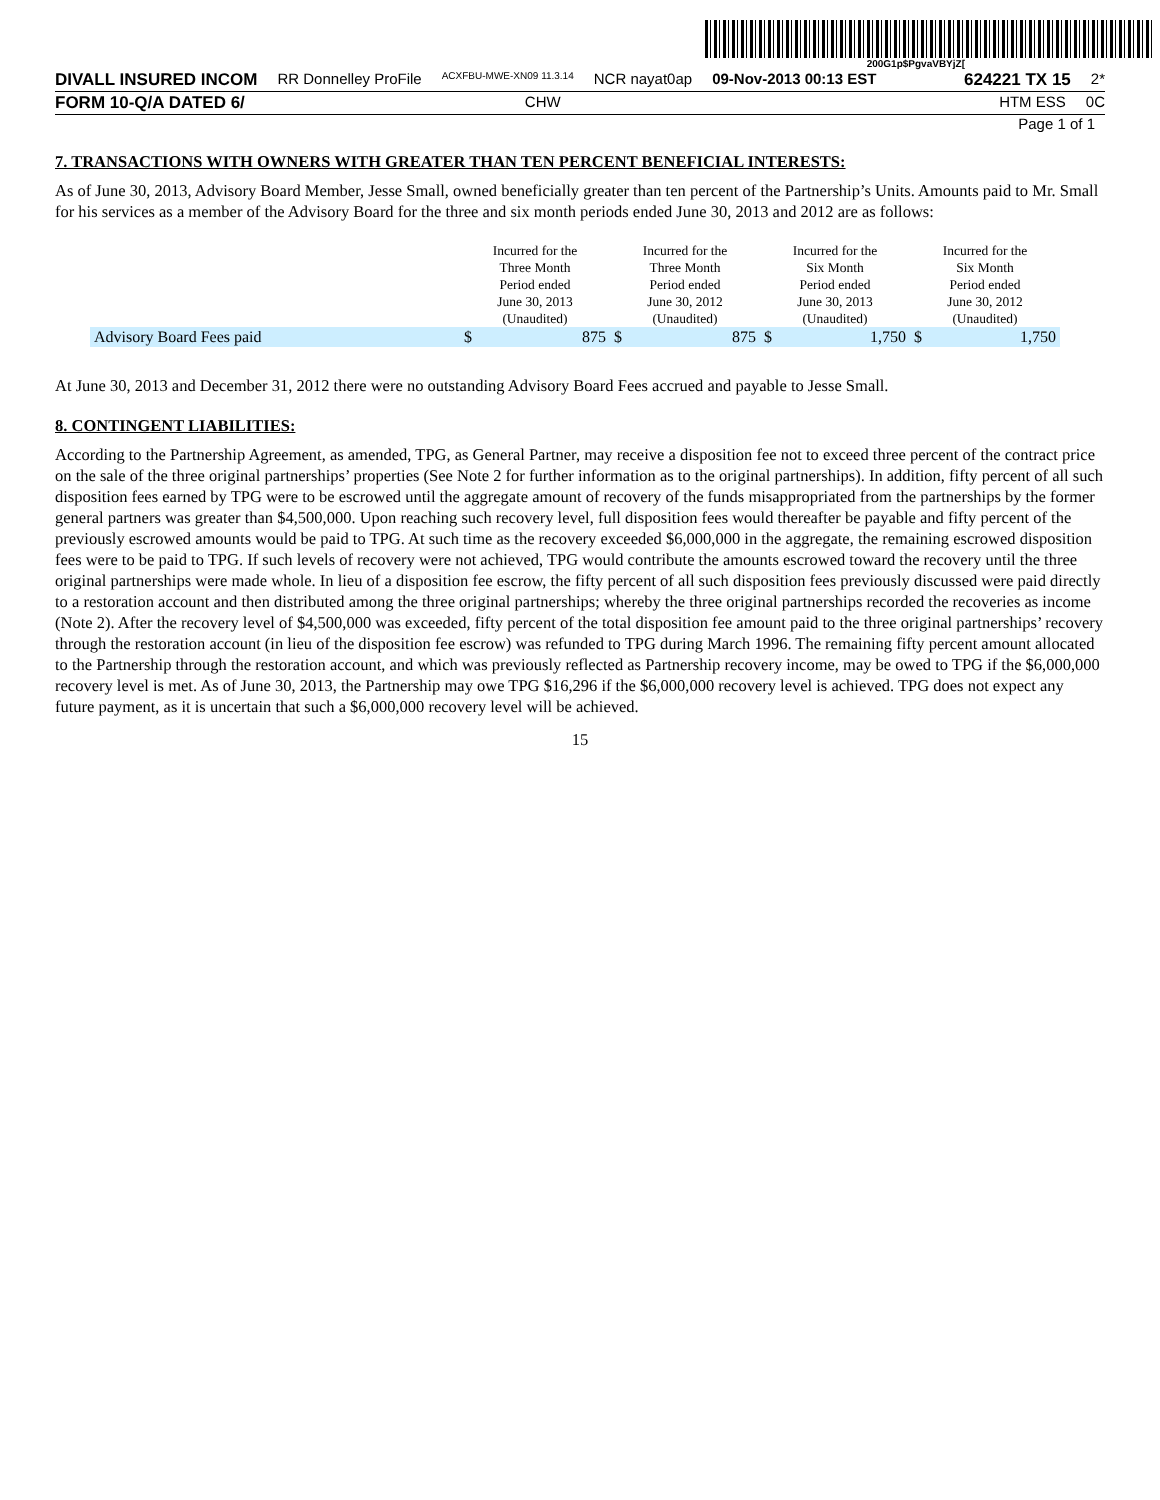200G1p$PgvaVBYjZ[
DIVALL INSURED INCOM RR Donnelley ProFile ACXFBU-MWE-XN09 11.3.14 NCR nayat0ap 09-Nov-2013 00:13 EST 624221 TX 15 2*
FORM 10-Q/A DATED 6/ CHW HTM ESS 0C
Page 1 of 1
7. TRANSACTIONS WITH OWNERS WITH GREATER THAN TEN PERCENT BENEFICIAL INTERESTS:
As of June 30, 2013, Advisory Board Member, Jesse Small, owned beneficially greater than ten percent of the Partnership’s Units. Amounts paid to Mr. Small for his services as a member of the Advisory Board for the three and six month periods ended June 30, 2013 and 2012 are as follows:
| | Incurred for the Three Month Period ended June 30, 2013 (Unaudited) | | Incurred for the Three Month Period ended June 30, 2012 (Unaudited) | | Incurred for the Six Month Period ended June 30, 2013 (Unaudited) | | Incurred for the Six Month Period ended June 30, 2012 (Unaudited) | |
| --- | --- | --- | --- | --- | --- | --- | --- | --- |
| Advisory Board Fees paid | $ | 875 | $ | 875 | $ | 1,750 | $ | 1,750 |
At June 30, 2013 and December 31, 2012 there were no outstanding Advisory Board Fees accrued and payable to Jesse Small.
8. CONTINGENT LIABILITIES:
According to the Partnership Agreement, as amended, TPG, as General Partner, may receive a disposition fee not to exceed three percent of the contract price on the sale of the three original partnerships’ properties (See Note 2 for further information as to the original partnerships). In addition, fifty percent of all such disposition fees earned by TPG were to be escrowed until the aggregate amount of recovery of the funds misappropriated from the partnerships by the former general partners was greater than $4,500,000. Upon reaching such recovery level, full disposition fees would thereafter be payable and fifty percent of the previously escrowed amounts would be paid to TPG. At such time as the recovery exceeded $6,000,000 in the aggregate, the remaining escrowed disposition fees were to be paid to TPG. If such levels of recovery were not achieved, TPG would contribute the amounts escrowed toward the recovery until the three original partnerships were made whole. In lieu of a disposition fee escrow, the fifty percent of all such disposition fees previously discussed were paid directly to a restoration account and then distributed among the three original partnerships; whereby the three original partnerships recorded the recoveries as income (Note 2). After the recovery level of $4,500,000 was exceeded, fifty percent of the total disposition fee amount paid to the three original partnerships’ recovery through the restoration account (in lieu of the disposition fee escrow) was refunded to TPG during March 1996. The remaining fifty percent amount allocated to the Partnership through the restoration account, and which was previously reflected as Partnership recovery income, may be owed to TPG if the $6,000,000 recovery level is met. As of June 30, 2013, the Partnership may owe TPG $16,296 if the $6,000,000 recovery level is achieved. TPG does not expect any future payment, as it is uncertain that such a $6,000,000 recovery level will be achieved.
15